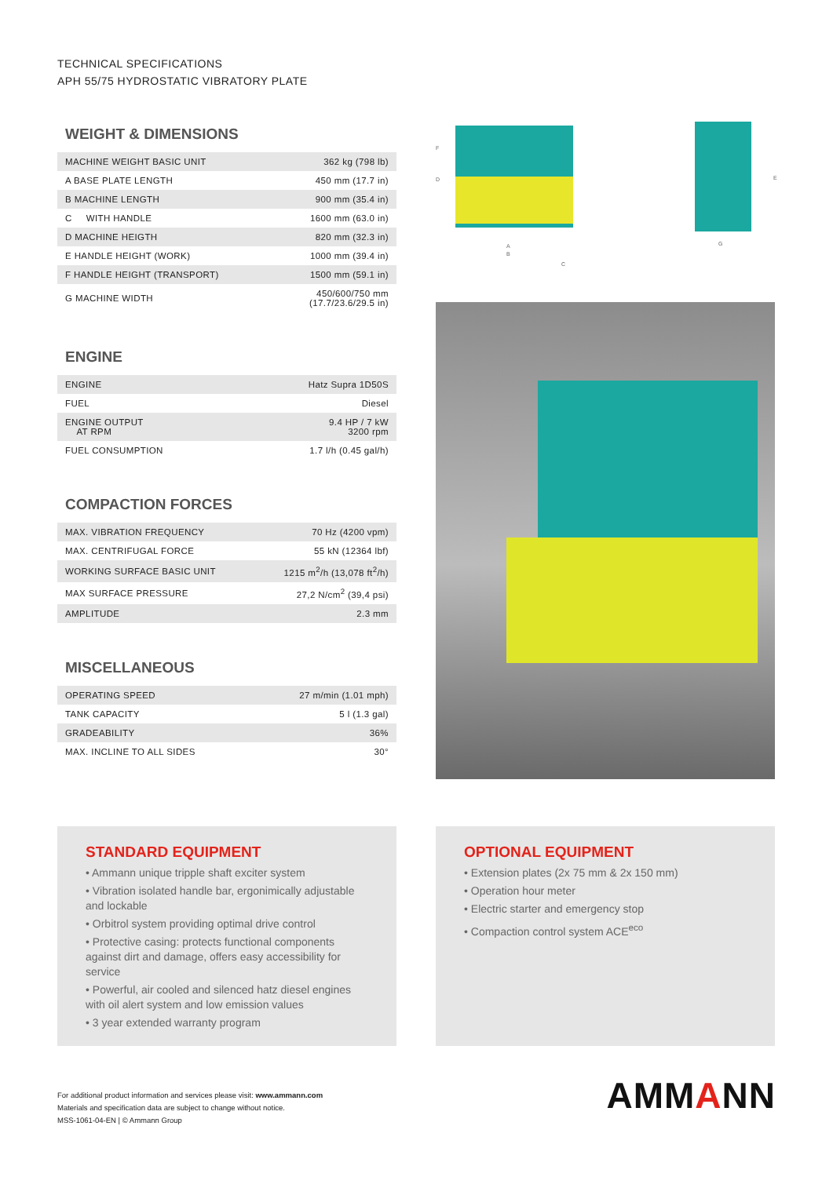TECHNICAL SPECIFICATIONS
APH 55/75 HYDROSTATIC VIBRATORY PLATE
WEIGHT & DIMENSIONS
| MACHINE WEIGHT BASIC UNIT | 362 kg (798 lb) |
| A BASE PLATE LENGTH | 450 mm (17.7 in) |
| B MACHINE LENGTH | 900 mm (35.4 in) |
| C WITH HANDLE | 1600 mm (63.0 in) |
| D MACHINE HEIGTH | 820 mm (32.3 in) |
| E HANDLE HEIGHT (WORK) | 1000 mm (39.4 in) |
| F HANDLE HEIGHT (TRANSPORT) | 1500 mm (59.1 in) |
| G MACHINE WIDTH | 450/600/750 mm (17.7/23.6/29.5 in) |
ENGINE
| ENGINE | Hatz Supra 1D50S |
| FUEL | Diesel |
| ENGINE OUTPUT AT RPM | 9.4 HP / 7 kW 3200 rpm |
| FUEL CONSUMPTION | 1.7 l/h (0.45 gal/h) |
COMPACTION FORCES
| MAX. VIBRATION FREQUENCY | 70 Hz (4200 vpm) |
| MAX. CENTRIFUGAL FORCE | 55 kN (12364 lbf) |
| WORKING SURFACE BASIC UNIT | 1215 m<sup>2</sup>/h (13,078 ft<sup>2</sup>/h) |
| MAX SURFACE PRESSURE | 27,2 N/cm<sup>2</sup> (39,4 psi) |
| AMPLITUDE | 2.3 mm |
MISCELLANEOUS
| OPERATING SPEED | 27 m/min (1.01 mph) |
| TANK CAPACITY | 5 l (1.3 gal) |
| GRADEABILITY | 36% |
| MAX. INCLINE TO ALL SIDES | 30° |
A
B
C
D E
F
G
STANDARD EQUIPMENT
• Ammann unique tripple shaft exciter system
• Vibration isolated handle bar, ergonimically adjustable and lockable
• Orbitrol system providing optimal drive control
• Protective casing: protects functional components against dirt and damage, offers easy accessibility for service
• Powerful, air cooled and silenced hatz diesel engines with oil alert system and low emission values
• 3 year extended warranty program
OPTIONAL EQUIPMENT
• Extension plates (2x 75 mm & 2x 150 mm)
• Operation hour meter
• Electric starter and emergency stop
• Compaction control system ACE<sup>eco</sup>
For additional product information and services please visit: www.ammann.com
Materials and specification data are subject to change without notice.
MSS-1061-04-EN | © Ammann Group
AMMANN